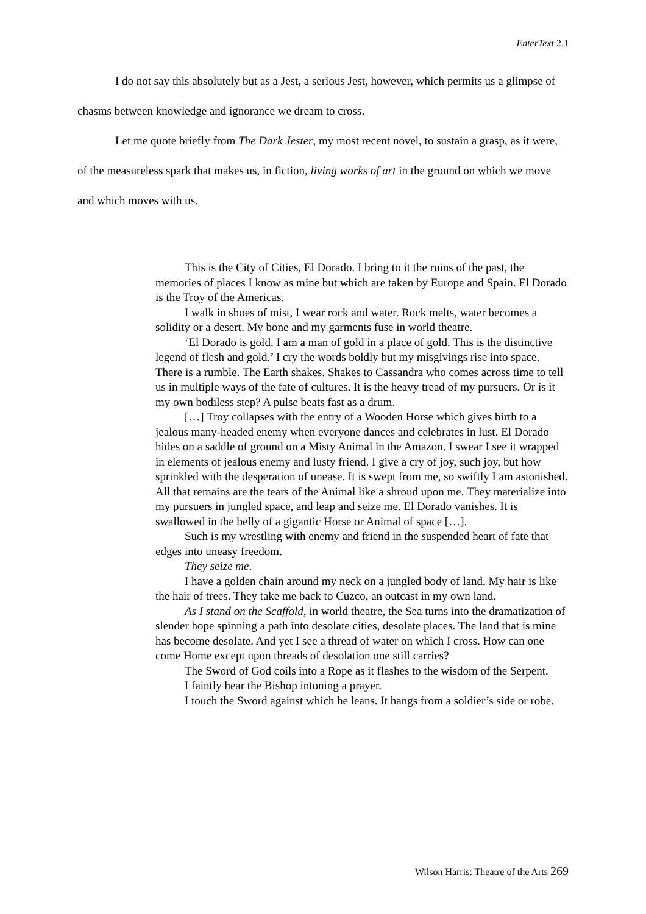EnterText 2.1
I do not say this absolutely but as a Jest, a serious Jest, however, which permits us a glimpse of chasms between knowledge and ignorance we dream to cross.
Let me quote briefly from The Dark Jester, my most recent novel, to sustain a grasp, as it were, of the measureless spark that makes us, in fiction, living works of art in the ground on which we move and which moves with us.
This is the City of Cities, El Dorado. I bring to it the ruins of the past, the memories of places I know as mine but which are taken by Europe and Spain. El Dorado is the Troy of the Americas.
I walk in shoes of mist, I wear rock and water. Rock melts, water becomes a solidity or a desert. My bone and my garments fuse in world theatre.
‘El Dorado is gold. I am a man of gold in a place of gold. This is the distinctive legend of flesh and gold.’ I cry the words boldly but my misgivings rise into space. There is a rumble. The Earth shakes. Shakes to Cassandra who comes across time to tell us in multiple ways of the fate of cultures. It is the heavy tread of my pursuers. Or is it my own bodiless step? A pulse beats fast as a drum.
[…] Troy collapses with the entry of a Wooden Horse which gives birth to a jealous many-headed enemy when everyone dances and celebrates in lust. El Dorado hides on a saddle of ground on a Misty Animal in the Amazon. I swear I see it wrapped in elements of jealous enemy and lusty friend. I give a cry of joy, such joy, but how sprinkled with the desperation of unease. It is swept from me, so swiftly I am astonished. All that remains are the tears of the Animal like a shroud upon me. They materialize into my pursuers in jungled space, and leap and seize me. El Dorado vanishes. It is swallowed in the belly of a gigantic Horse or Animal of space […].
Such is my wrestling with enemy and friend in the suspended heart of fate that edges into uneasy freedom.
They seize me.
I have a golden chain around my neck on a jungled body of land. My hair is like the hair of trees. They take me back to Cuzco, an outcast in my own land.
As I stand on the Scaffold, in world theatre, the Sea turns into the dramatization of slender hope spinning a path into desolate cities, desolate places. The land that is mine has become desolate. And yet I see a thread of water on which I cross. How can one come Home except upon threads of desolation one still carries?
The Sword of God coils into a Rope as it flashes to the wisdom of the Serpent.
I faintly hear the Bishop intoning a prayer.
I touch the Sword against which he leans. It hangs from a soldier’s side or robe.
Wilson Harris: Theatre of the Arts 269